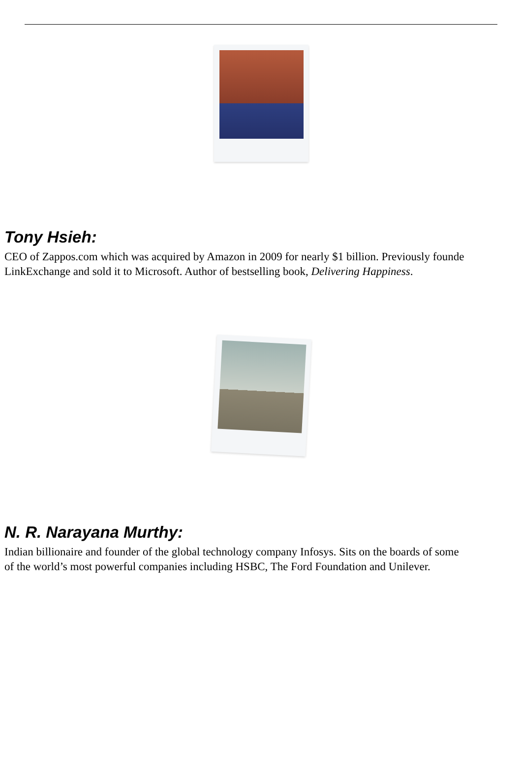Tony Hsieh:
CEO of Zappos.com which was acquired by Amazon in 2009 for nearly $1 billion. Previously founde
LinkExchange and sold it to Microsoft. Author of bestselling book, Delivering Happiness.
N. R. Narayana Murthy:
Indian billionaire and founder of the global technology company Infosys. Sits on the boards of some
of the world’s most powerful companies including HSBC, The Ford Foundation and Unilever.